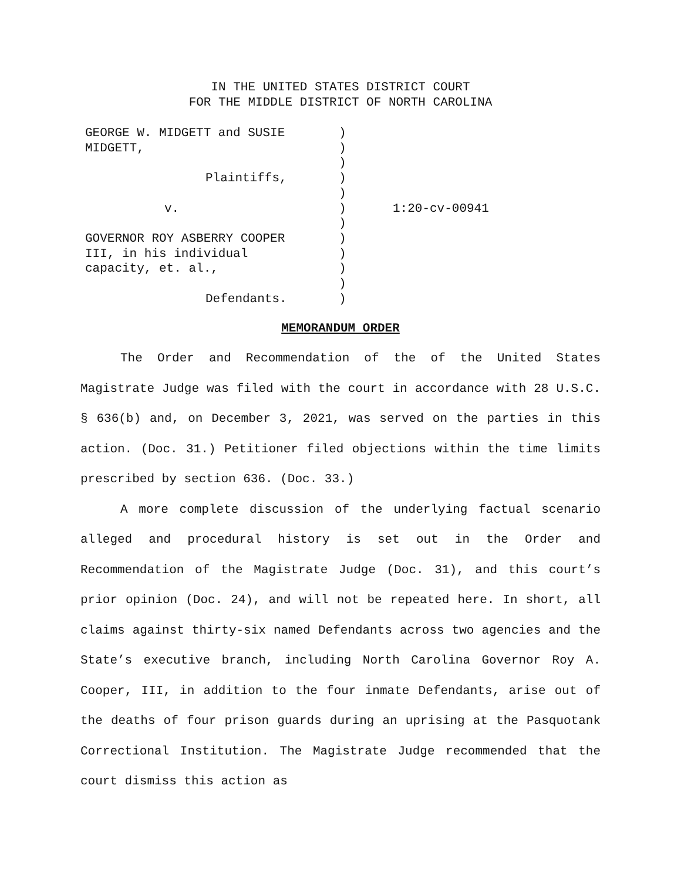IN THE UNITED STATES DISTRICT COURT
FOR THE MIDDLE DISTRICT OF NORTH CAROLINA
| GEORGE W. MIDGETT and SUSIE MIDGETT, Plaintiffs, v. GOVERNOR ROY ASBERRY COOPER III, in his individual capacity, et. al., Defendants. | ) ) ) ) ) ) ) ) ) ) ) ) | 1:20-cv-00941 |
MEMORANDUM ORDER
The Order and Recommendation of the of the United States Magistrate Judge was filed with the court in accordance with 28 U.S.C. § 636(b) and, on December 3, 2021, was served on the parties in this action. (Doc. 31.) Petitioner filed objections within the time limits prescribed by section 636. (Doc. 33.)
A more complete discussion of the underlying factual scenario alleged and procedural history is set out in the Order and Recommendation of the Magistrate Judge (Doc. 31), and this court’s prior opinion (Doc. 24), and will not be repeated here. In short, all claims against thirty-six named Defendants across two agencies and the State’s executive branch, including North Carolina Governor Roy A. Cooper, III, in addition to the four inmate Defendants, arise out of the deaths of four prison guards during an uprising at the Pasquotank Correctional Institution. The Magistrate Judge recommended that the court dismiss this action as